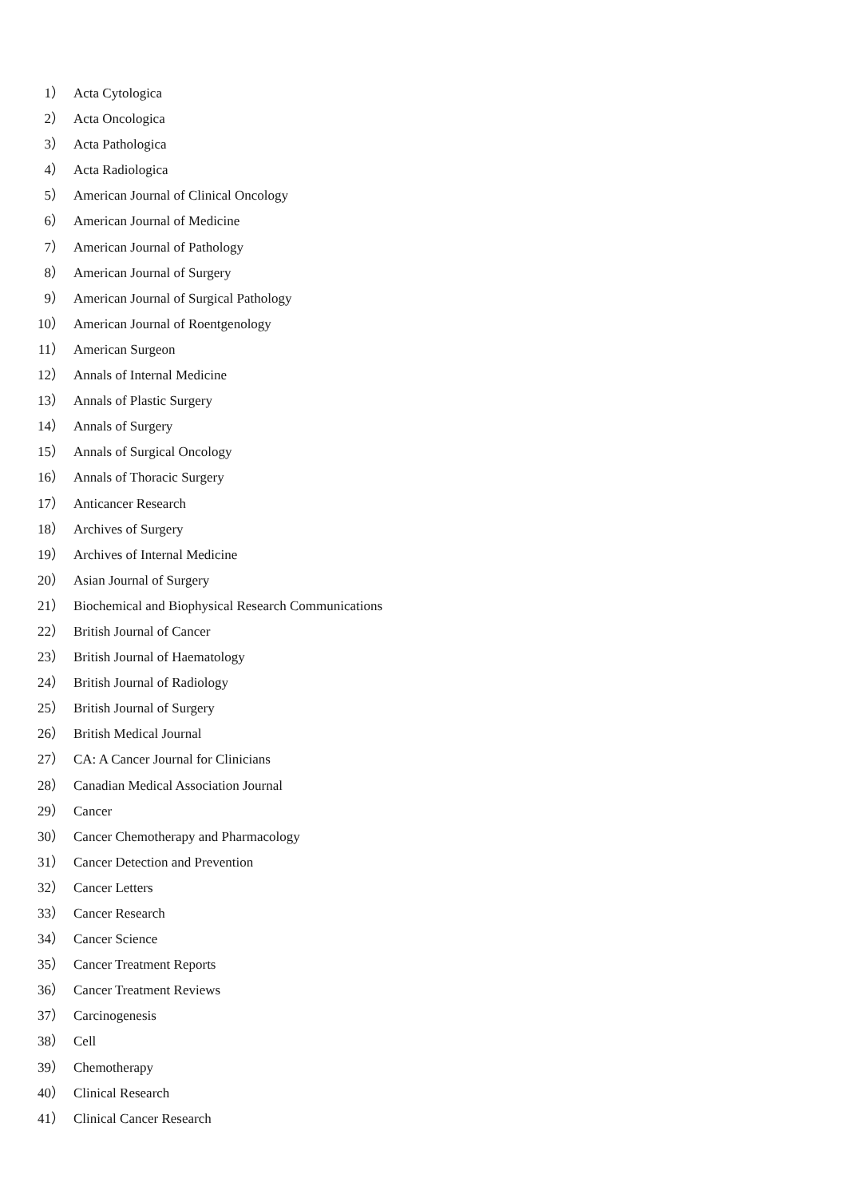1） Acta Cytologica
2） Acta Oncologica
3） Acta Pathologica
4） Acta Radiologica
5） American Journal of Clinical Oncology
6） American Journal of Medicine
7） American Journal of Pathology
8） American Journal of Surgery
9） American Journal of Surgical Pathology
10） American Journal of Roentgenology
11） American Surgeon
12） Annals of Internal Medicine
13） Annals of Plastic Surgery
14） Annals of Surgery
15） Annals of Surgical Oncology
16） Annals of Thoracic Surgery
17） Anticancer Research
18） Archives of Surgery
19） Archives of Internal Medicine
20） Asian Journal of Surgery
21） Biochemical and Biophysical Research Communications
22） British Journal of Cancer
23） British Journal of Haematology
24） British Journal of Radiology
25） British Journal of Surgery
26） British Medical Journal
27） CA: A Cancer Journal for Clinicians
28） Canadian Medical Association Journal
29） Cancer
30） Cancer Chemotherapy and Pharmacology
31） Cancer Detection and Prevention
32） Cancer Letters
33） Cancer Research
34） Cancer Science
35） Cancer Treatment Reports
36） Cancer Treatment Reviews
37） Carcinogenesis
38） Cell
39） Chemotherapy
40） Clinical Research
41） Clinical Cancer Research